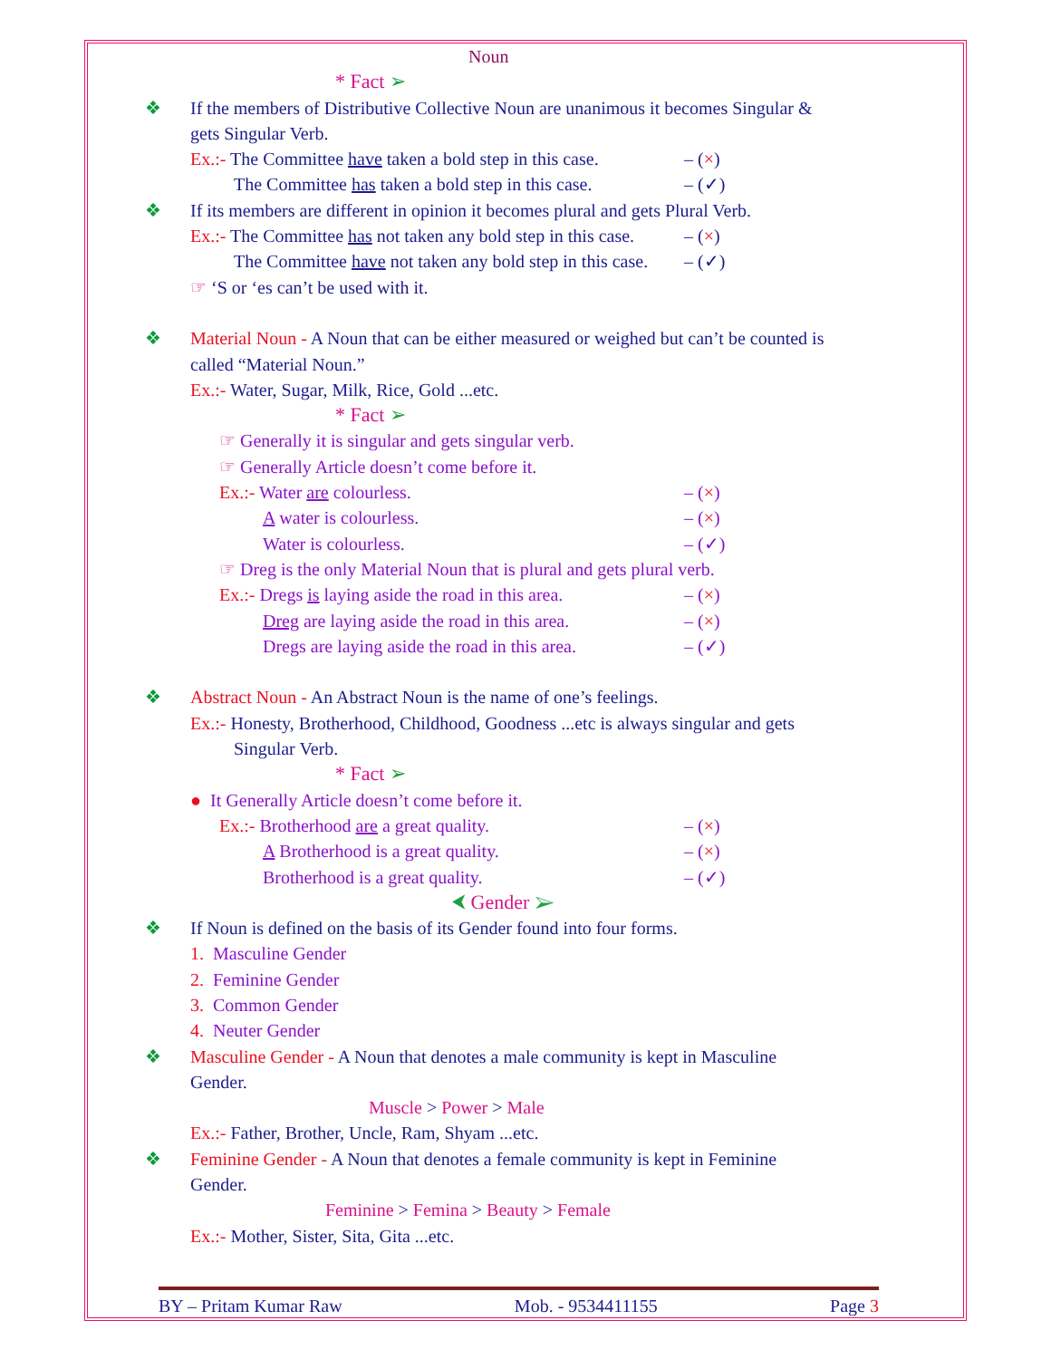Noun
* Fact ➢
❖ If the members of Distributive Collective Noun are unanimous it becomes Singular &
gets Singular Verb.
Ex.:- The Committee have taken a bold step in this case. – (×)
The Committee has taken a bold step in this case. – (✓)
❖ If its members are different in opinion it becomes plural and gets Plural Verb.
Ex.:- The Committee has not taken any bold step in this case. – (×)
The Committee have not taken any bold step in this case. – (✓)
☞ ‘S or ‘es can’t be used with it.
❖ Material Noun - A Noun that can be either measured or weighed but can’t be counted is
called “Material Noun.”
Ex.:- Water, Sugar, Milk, Rice, Gold ...etc.
* Fact ➢
☞ Generally it is singular and gets singular verb.
☞ Generally Article doesn’t come before it.
Ex.:- Water are colourless. – (×)
A water is colourless. – (×)
Water is colourless. – (✓)
☞ Dreg is the only Material Noun that is plural and gets plural verb.
Ex.:- Dregs is laying aside the road in this area. – (×)
Dreg are laying aside the road in this area. – (×)
Dregs are laying aside the road in this area. – (✓)
❖ Abstract Noun - An Abstract Noun is the name of one’s feelings.
Ex.:- Honesty, Brotherhood, Childhood, Goodness ...etc is always singular and gets
Singular Verb.
* Fact ➢
● It Generally Article doesn’t come before it.
Ex.:- Brotherhood are a great quality. – (×)
A Brotherhood is a great quality. – (×)
Brotherhood is a great quality. – (✓)
⮜ Gender ➢
❖ If Noun is defined on the basis of its Gender found into four forms.
1. Masculine Gender
2. Feminine Gender
3. Common Gender
4. Neuter Gender
❖ Masculine Gender - A Noun that denotes a male community is kept in Masculine
Gender.
Muscle > Power > Male
Ex.:- Father, Brother, Uncle, Ram, Shyam ...etc.
❖ Feminine Gender - A Noun that denotes a female community is kept in Feminine
Gender.
Feminine > Femina > Beauty > Female
Ex.:- Mother, Sister, Sita, Gita ...etc.
BY – Pritam Kumar Raw Mob. - 9534411155 Page 3